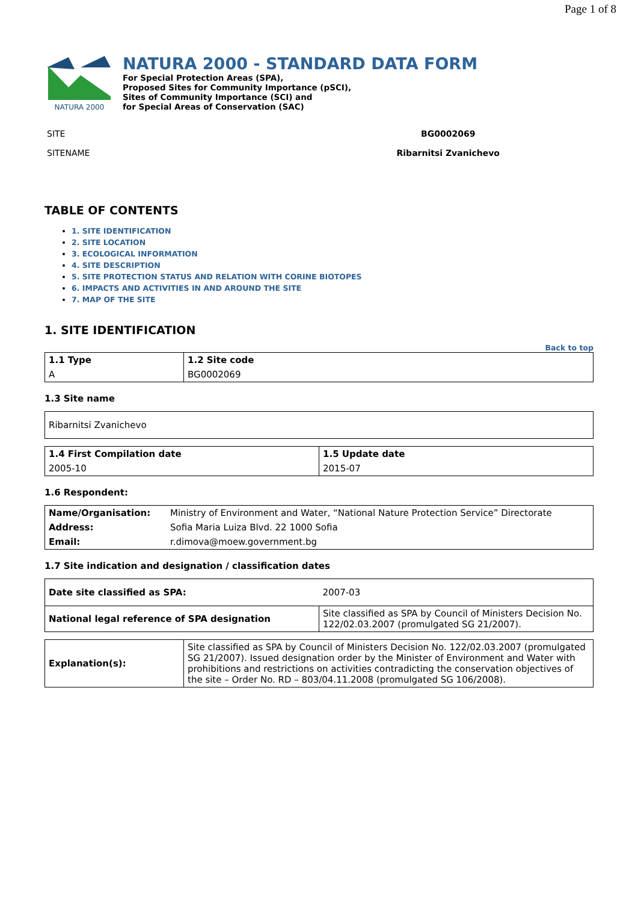Page 1 of 8
NATURA 2000
NATURA 2000 - STANDARD DATA FORM
For Special Protection Areas (SPA),
Proposed Sites for Community Importance (pSCI),
Sites of Community Importance (SCI) and
for Special Areas of Conservation (SAC)
SITE
SITENAME
BG0002069
Ribarnitsi Zvanichevo
TABLE OF CONTENTS
1. SITE IDENTIFICATION
2. SITE LOCATION
3. ECOLOGICAL INFORMATION
4. SITE DESCRIPTION
5. SITE PROTECTION STATUS AND RELATION WITH CORINE BIOTOPES
6. IMPACTS AND ACTIVITIES IN AND AROUND THE SITE
7. MAP OF THE SITE
1. SITE IDENTIFICATION
Back to top
| 1.1 Type | 1.2 Site code |
| A | BG0002069 |
1.3 Site name
| Ribarnitsi Zvanichevo |
| 1.4 First Compilation date | 1.5 Update date |
| 2005-10 | 2015-07 |
1.6 Respondent:
| Name/Organisation: | Ministry of Environment and Water, “National Nature Protection Service” Directorate |
| Address: | Sofia Maria Luiza Blvd. 22 1000 Sofia |
| Email: | r.dimova@moew.government.bg |
1.7 Site indication and designation / classification dates
| Date site classified as SPA: | 2007-03 |
| National legal reference of SPA designation | Site classified as SPA by Council of Ministers Decision No. 122/02.03.2007 (promulgated SG 21/2007). |
| Explanation(s): | Site classified as SPA by Council of Ministers Decision No. 122/02.03.2007 (promulgated SG 21/2007). Issued designation order by the Minister of Environment and Water with prohibitions and restrictions on activities contradicting the conservation objectives of the site – Order No. RD – 803/04.11.2008 (promulgated SG 106/2008). |